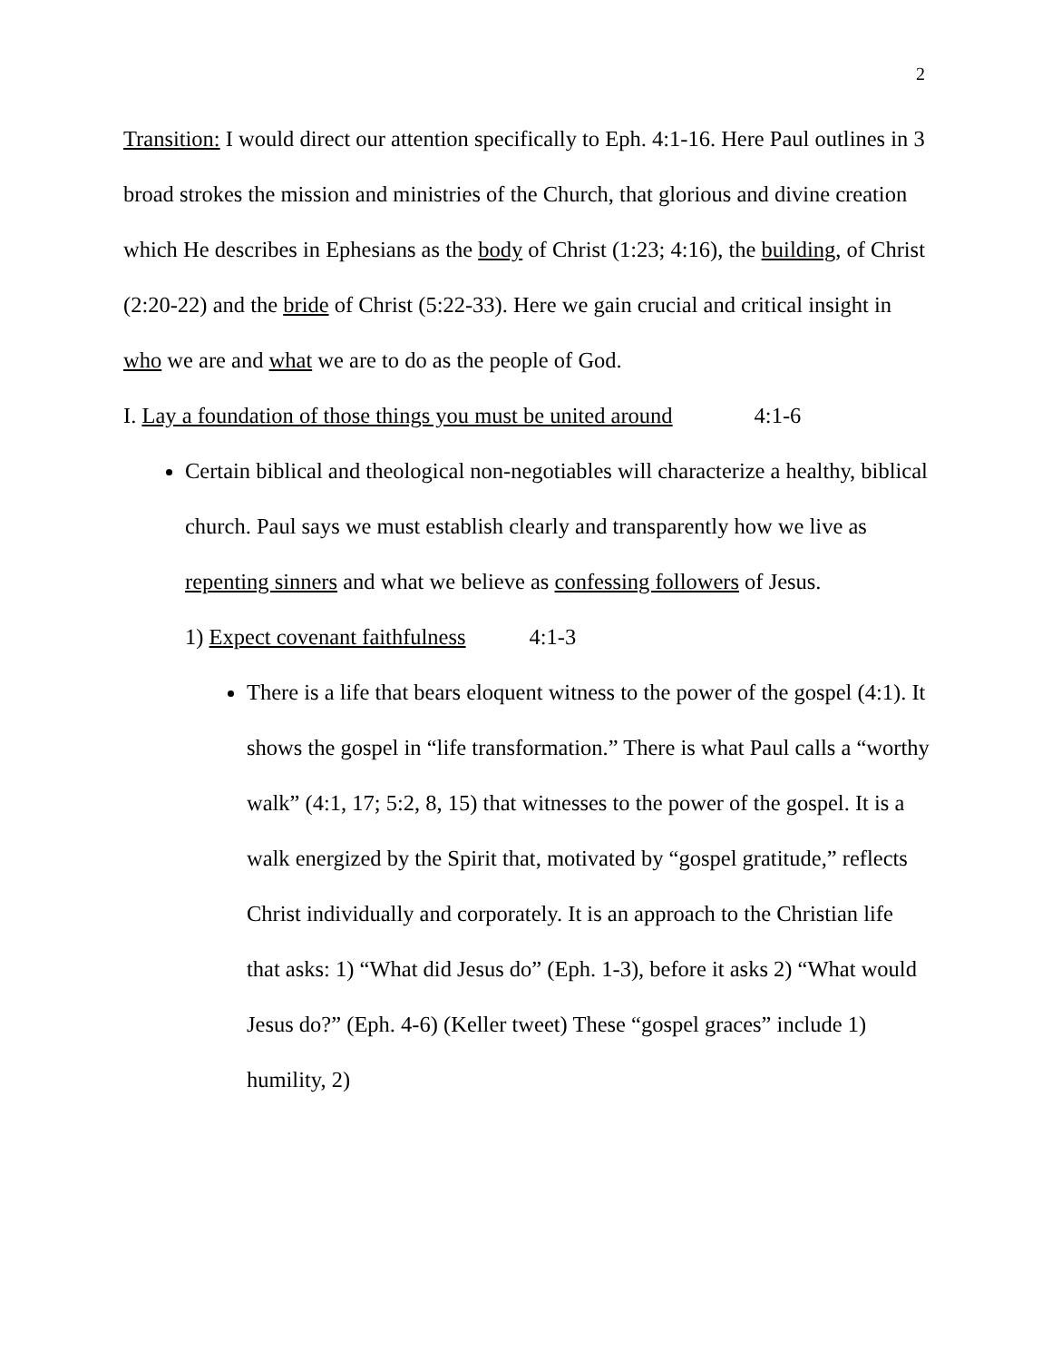2
Transition: I would direct our attention specifically to Eph. 4:1-16. Here Paul outlines in 3 broad strokes the mission and ministries of the Church, that glorious and divine creation which He describes in Ephesians as the body of Christ (1:23; 4:16), the building, of Christ (2:20-22) and the bride of Christ (5:22-33). Here we gain crucial and critical insight in who we are and what we are to do as the people of God.
I. Lay a foundation of those things you must be united around 4:1-6
Certain biblical and theological non-negotiables will characterize a healthy, biblical church. Paul says we must establish clearly and transparently how we live as repenting sinners and what we believe as confessing followers of Jesus.
1) Expect covenant faithfulness 4:1-3
There is a life that bears eloquent witness to the power of the gospel (4:1). It shows the gospel in “life transformation.” There is what Paul calls a “worthy walk” (4:1, 17; 5:2, 8, 15) that witnesses to the power of the gospel. It is a walk energized by the Spirit that, motivated by “gospel gratitude,” reflects Christ individually and corporately. It is an approach to the Christian life that asks: 1) “What did Jesus do” (Eph. 1-3), before it asks 2) “What would Jesus do?” (Eph. 4-6) (Keller tweet) These “gospel graces” include 1) humility, 2)